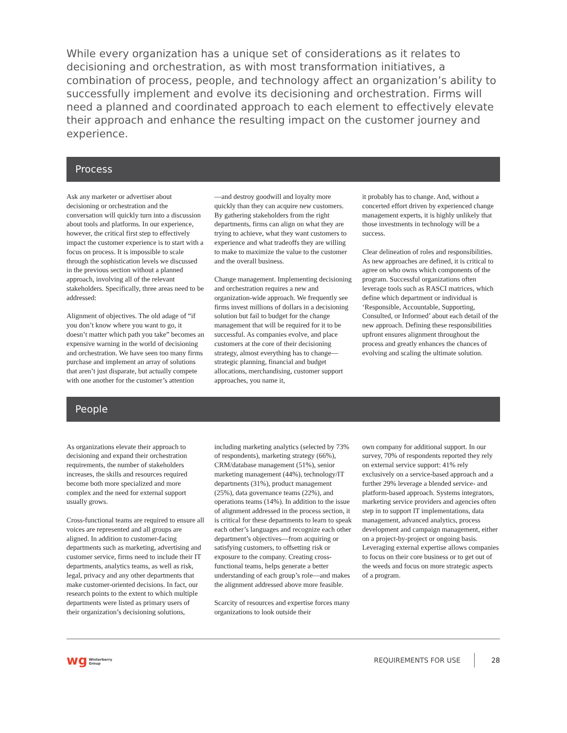While every organization has a unique set of considerations as it relates to decisioning and orchestration, as with most transformation initiatives, a combination of process, people, and technology affect an organization’s ability to successfully implement and evolve its decisioning and orchestration. Firms will need a planned and coordinated approach to each element to effectively elevate their approach and enhance the resulting impact on the customer journey and experience.
Process
Ask any marketer or advertiser about decisioning or orchestration and the conversation will quickly turn into a discussion about tools and platforms. In our experience, however, the critical first step to effectively impact the customer experience is to start with a focus on process. It is impossible to scale through the sophistication levels we discussed in the previous section without a planned approach, involving all of the relevant stakeholders. Specifically, three areas need to be addressed:
Alignment of objectives. The old adage of “if you don’t know where you want to go, it doesn’t matter which path you take” becomes an expensive warning in the world of decisioning and orchestration. We have seen too many firms purchase and implement an array of solutions that aren’t just disparate, but actually compete with one another for the customer’s attention
—and destroy goodwill and loyalty more quickly than they can acquire new customers. By gathering stakeholders from the right departments, firms can align on what they are trying to achieve, what they want customers to experience and what tradeoffs they are willing to make to maximize the value to the customer and the overall business.
Change management. Implementing decisioning and orchestration requires a new and organization-wide approach. We frequently see firms invest millions of dollars in a decisioning solution but fail to budget for the change management that will be required for it to be successful. As companies evolve, and place customers at the core of their decisioning strategy, almost everything has to change—strategic planning, financial and budget allocations, merchandising, customer support approaches, you name it,
it probably has to change. And, without a concerted effort driven by experienced change management experts, it is highly unlikely that those investments in technology will be a success.
Clear delineation of roles and responsibilities. As new approaches are defined, it is critical to agree on who owns which components of the program. Successful organizations often leverage tools such as RASCI matrices, which define which department or individual is ‘Responsible, Accountable, Supporting, Consulted, or Informed’ about each detail of the new approach. Defining these responsibilities upfront ensures alignment throughout the process and greatly enhances the chances of evolving and scaling the ultimate solution.
People
As organizations elevate their approach to decisioning and expand their orchestration requirements, the number of stakeholders increases, the skills and resources required become both more specialized and more complex and the need for external support usually grows.
Cross-functional teams are required to ensure all voices are represented and all groups are aligned. In addition to customer-facing departments such as marketing, advertising and customer service, firms need to include their IT departments, analytics teams, as well as risk, legal, privacy and any other departments that make customer-oriented decisions. In fact, our research points to the extent to which multiple departments were listed as primary users of their organization’s decisioning solutions,
including marketing analytics (selected by 73% of respondents), marketing strategy (66%), CRM/database management (51%), senior marketing management (44%), technology/IT departments (31%), product management (25%), data governance teams (22%), and operations teams (14%). In addition to the issue of alignment addressed in the process section, it is critical for these departments to learn to speak each other’s languages and recognize each other department’s objectives—from acquiring or satisfying customers, to offsetting risk or exposure to the company. Creating cross-functional teams, helps generate a better understanding of each group’s role—and makes the alignment addressed above more feasible.
Scarcity of resources and expertise forces many organizations to look outside their
own company for additional support. In our survey, 70% of respondents reported they rely on external service support: 41% rely exclusively on a service-based approach and a further 29% leverage a blended service- and platform-based approach. Systems integrators, marketing service providers and agencies often step in to support IT implementations, data management, advanced analytics, process development and campaign management, either on a project-by-project or ongoing basis. Leveraging external expertise allows companies to focus on their core business or to get out of the weeds and focus on more strategic aspects of a program.
wg Winterberry
Group REQUIREMENTS FOR USE 28